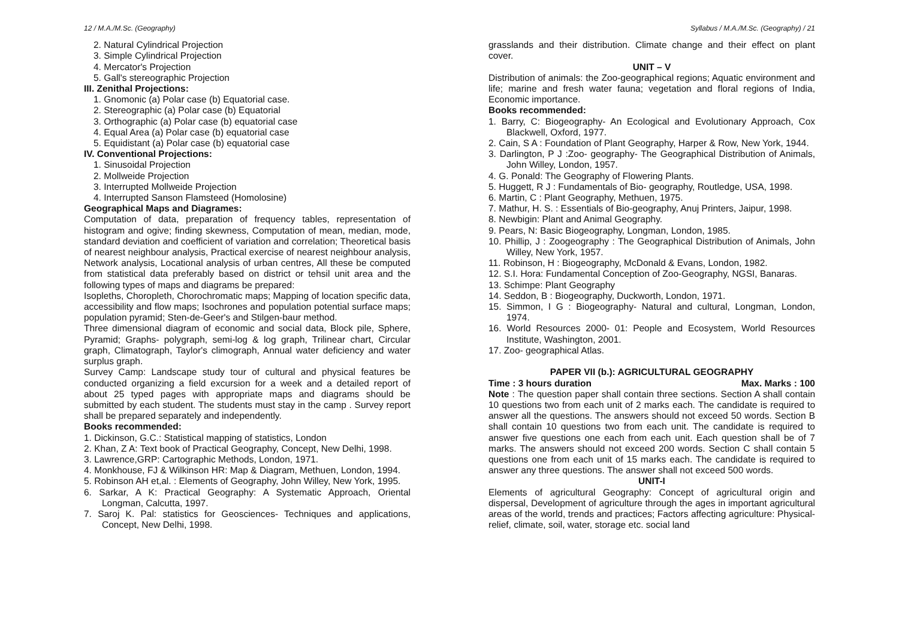12 / M.A./M.Sc. (Geography)
2. Natural Cylindrical Projection
3. Simple Cylindrical Projection
4. Mercator's Projection
5. Gall's stereographic Projection
III. Zenithal Projections:
1. Gnomonic (a) Polar case (b) Equatorial case.
2. Stereographic (a) Polar case (b) Equatorial
3. Orthographic (a) Polar case (b) equatorial case
4. Equal Area (a) Polar case (b) equatorial case
5. Equidistant (a) Polar case (b) equatorial case
IV. Conventional Projections:
1. Sinusoidal Projection
2. Mollweide Projection
3. Interrupted Mollweide Projection
4. Interrupted Sanson Flamsteed (Homolosine)
Geographical Maps and Diagrames:
Computation of data, preparation of frequency tables, representation of histogram and ogive; finding skewness, Computation of mean, median, mode, standard deviation and coefficient of variation and correlation; Theoretical basis of nearest neighbour analysis, Practical exercise of nearest neighbour analysis, Network analysis, Locational analysis of urban centres, All these be computed from statistical data preferably based on district or tehsil unit area and the following types of maps and diagrams be prepared:
Isopleths, Choropleth, Chorochromatic maps; Mapping of location specific data, accessibility and flow maps; Isochrones and population potential surface maps; population pyramid; Sten-de-Geer's and Stilgen-baur method.
Three dimensional diagram of economic and social data, Block pile, Sphere, Pyramid; Graphs- polygraph, semi-log & log graph, Trilinear chart, Circular graph, Climatograph, Taylor's climograph, Annual water deficiency and water surplus graph.
Survey Camp: Landscape study tour of cultural and physical features be conducted organizing a field excursion for a week and a detailed report of about 25 typed pages with appropriate maps and diagrams should be submitted by each student. The students must stay in the camp . Survey report shall be prepared separately and independently.
Books recommended:
1. Dickinson, G.C.: Statistical mapping of statistics, London
2. Khan, Z A: Text book of Practical Geography, Concept, New Delhi, 1998.
3. Lawrence,GRP: Cartographic Methods, London, 1971.
4. Monkhouse, FJ & Wilkinson HR: Map & Diagram, Methuen, London, 1994.
5. Robinson AH et,al. : Elements of Geography, John Willey, New York, 1995.
6. Sarkar, A K: Practical Geography: A Systematic Approach, Oriental Longman, Calcutta, 1997.
7. Saroj K. Pal: statistics for Geosciences- Techniques and applications, Concept, New Delhi, 1998.
Syllabus / M.A./M.Sc. (Geography) / 21
grasslands and their distribution. Climate change and their effect on plant cover.
UNIT – V
Distribution of animals: the Zoo-geographical regions; Aquatic environment and life; marine and fresh water fauna; vegetation and floral regions of India, Economic importance.
Books recommended:
1. Barry, C: Biogeography- An Ecological and Evolutionary Approach, Cox Blackwell, Oxford, 1977.
2. Cain, S A : Foundation of Plant Geography, Harper & Row, New York, 1944.
3. Darlington, P J :Zoo- geography- The Geographical Distribution of Animals, John Willey, London, 1957.
4. G. Ponald: The Geography of Flowering Plants.
5. Huggett, R J : Fundamentals of Bio- geography, Routledge, USA, 1998.
6. Martin, C : Plant Geography, Methuen, 1975.
7. Mathur, H. S. : Essentials of Bio-geography, Anuj Printers, Jaipur, 1998.
8. Newbigin: Plant and Animal Geography.
9. Pears, N: Basic Biogeography, Longman, London, 1985.
10. Phillip, J : Zoogeography : The Geographical Distribution of Animals, John Willey, New York, 1957.
11. Robinson, H : Biogeography, McDonald & Evans, London, 1982.
12. S.I. Hora: Fundamental Conception of Zoo-Geography, NGSI, Banaras.
13. Schimpe: Plant Geography
14. Seddon, B : Biogeography, Duckworth, London, 1971.
15. Simmon, I G : Biogeography- Natural and cultural, Longman, London, 1974.
16. World Resources 2000- 01: People and Ecosystem, World Resources Institute, Washington, 2001.
17. Zoo- geographical Atlas.
PAPER VII (b.): AGRICULTURAL GEOGRAPHY
Time : 3 hours duration Max. Marks : 100
Note : The question paper shall contain three sections. Section A shall contain 10 questions two from each unit of 2 marks each. The candidate is required to answer all the questions. The answers should not exceed 50 words. Section B shall contain 10 questions two from each unit. The candidate is required to answer five questions one each from each unit. Each question shall be of 7 marks. The answers should not exceed 200 words. Section C shall contain 5 questions one from each unit of 15 marks each. The candidate is required to answer any three questions. The answer shall not exceed 500 words.
UNIT-I
Elements of agricultural Geography: Concept of agricultural origin and dispersal, Development of agriculture through the ages in important agricultural areas of the world, trends and practices; Factors affecting agriculture: Physical- relief, climate, soil, water, storage etc. social land